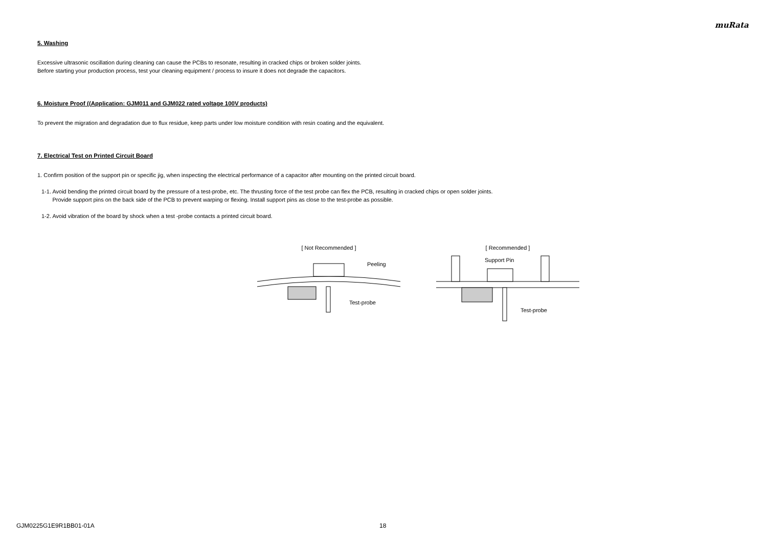muRata
5. Washing
Excessive ultrasonic oscillation during cleaning can cause the PCBs to resonate, resulting in cracked chips or broken solder joints.
Before starting your production process, test your cleaning equipment / process to insure it does not degrade the capacitors.
6. Moisture Proof ((Application: GJM011 and GJM022 rated voltage 100V products)
To prevent the migration and degradation due to flux residue, keep parts under low moisture condition with resin coating and the equivalent.
7. Electrical Test on Printed Circuit Board
1. Confirm position of the support pin or specific jig, when inspecting the electrical performance of a capacitor after mounting on the printed circuit board.
1-1. Avoid bending the printed circuit board by the pressure of a test-probe, etc. The thrusting force of the test probe can flex the PCB, resulting in cracked chips or open solder joints.
Provide support pins on the back side of the PCB to prevent warping or flexing. Install support pins as close to the test-probe as possible.
1-2. Avoid vibration of the board by shock when a test -probe contacts a printed circuit board.
[ Not Recommended ]
Peeling
Test-probe
[ Recommended ]
Support Pin
Test-probe
GJM0225G1E9R1BB01-01A 18